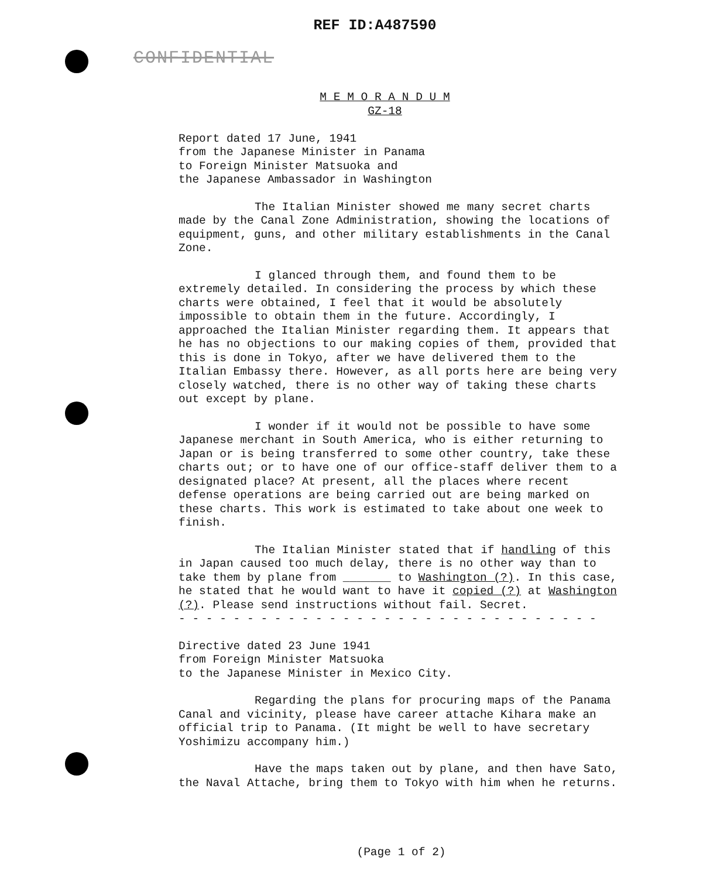REF ID:A487590
CONFIDENTIAL
M E M O R A N D U M
GZ-18
Report dated 17 June, 1941
from the Japanese Minister in Panama
to Foreign Minister Matsuoka and
the Japanese Ambassador in Washington
The Italian Minister showed me many secret charts made by the Canal Zone Administration, showing the locations of equipment, guns, and other military establishments in the Canal Zone.
I glanced through them, and found them to be extremely detailed. In considering the process by which these charts were obtained, I feel that it would be absolutely impossible to obtain them in the future. Accordingly, I approached the Italian Minister regarding them. It appears that he has no objections to our making copies of them, provided that this is done in Tokyo, after we have delivered them to the Italian Embassy there. However, as all ports here are being very closely watched, there is no other way of taking these charts out except by plane.
I wonder if it would not be possible to have some Japanese merchant in South America, who is either returning to Japan or is being transferred to some other country, take these charts out; or to have one of our office-staff deliver them to a designated place? At present, all the places where recent defense operations are being carried out are being marked on these charts. This work is estimated to take about one week to finish.
The Italian Minister stated that if handling of this in Japan caused too much delay, there is no other way than to take them by plane from _______ to Washington (?). In this case, he stated that he would want to have it copied (?) at Washington (?). Please send instructions without fail. Secret.
- - - - - - - - - - - - - - - - - - - - - - - - - - - - - - -
Directive dated 23 June 1941
from Foreign Minister Matsuoka
to the Japanese Minister in Mexico City.
Regarding the plans for procuring maps of the Panama Canal and vicinity, please have career attache Kihara make an official trip to Panama. (It might be well to have secretary Yoshimizu accompany him.)
Have the maps taken out by plane, and then have Sato, the Naval Attache, bring them to Tokyo with him when he returns.
(Page 1 of 2)